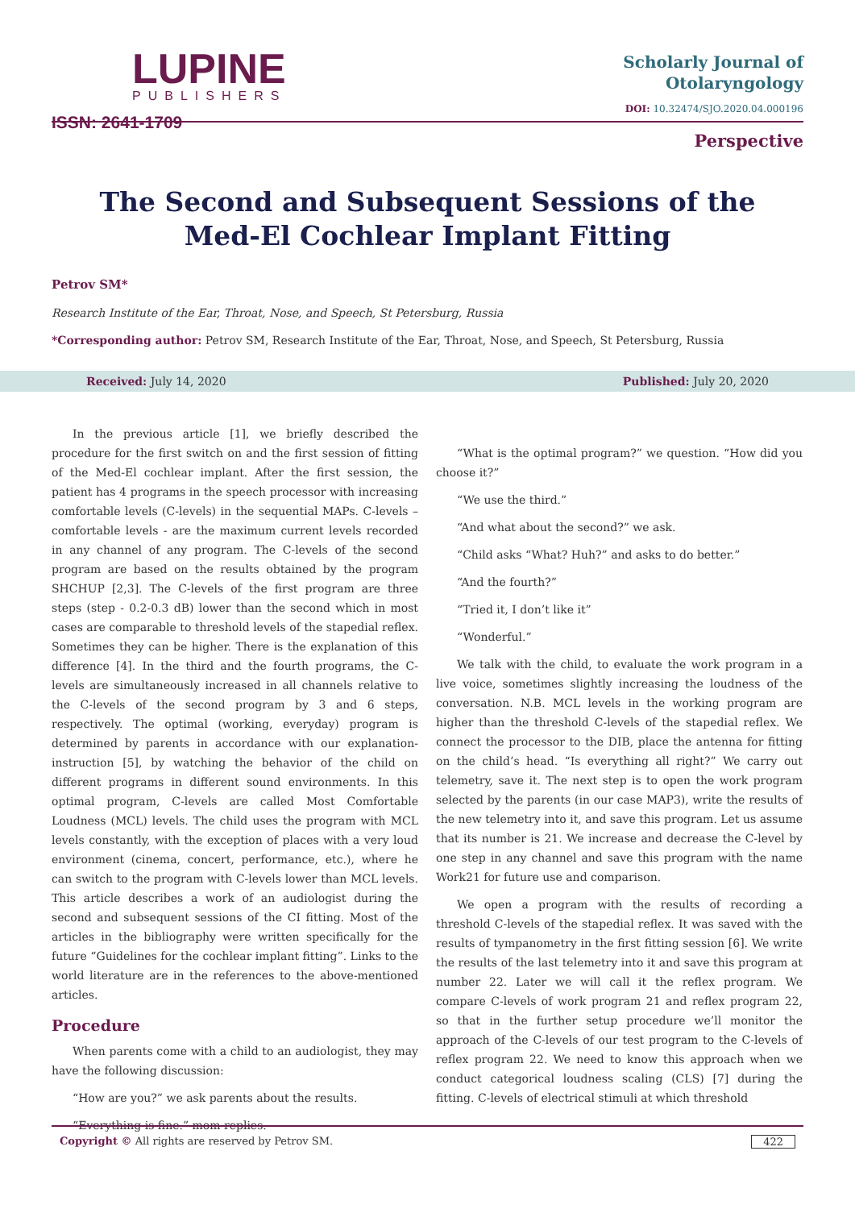LUPINE
PUBLISHERS
ISSN: 2641-1709
Scholarly Journal of
Otolaryngology
DOI: 10.32474/SJO.2020.04.000196
Perspective
The Second and Subsequent Sessions of the Med-El Cochlear Implant Fitting
Petrov SM*
Research Institute of the Ear, Throat, Nose, and Speech, St Petersburg, Russia
*Corresponding author: Petrov SM, Research Institute of the Ear, Throat, Nose, and Speech, St Petersburg, Russia
Received: July 14, 2020 Published: July 20, 2020
In the previous article [1], we briefly described the procedure for the first switch on and the first session of fitting of the Med-El cochlear implant. After the first session, the patient has 4 programs in the speech processor with increasing comfortable levels (C-levels) in the sequential MAPs. C-levels – comfortable levels - are the maximum current levels recorded in any channel of any program. The C-levels of the second program are based on the results obtained by the program SHCHUP [2,3]. The C-levels of the first program are three steps (step - 0.2-0.3 dB) lower than the second which in most cases are comparable to threshold levels of the stapedial reflex. Sometimes they can be higher. There is the explanation of this difference [4]. In the third and the fourth programs, the C-levels are simultaneously increased in all channels relative to the C-levels of the second program by 3 and 6 steps, respectively. The optimal (working, everyday) program is determined by parents in accordance with our explanation-instruction [5], by watching the behavior of the child on different programs in different sound environments. In this optimal program, C-levels are called Most Comfortable Loudness (MCL) levels. The child uses the program with MCL levels constantly, with the exception of places with a very loud environment (cinema, concert, performance, etc.), where he can switch to the program with C-levels lower than MCL levels. This article describes a work of an audiologist during the second and subsequent sessions of the CI fitting. Most of the articles in the bibliography were written specifically for the future “Guidelines for the cochlear implant fitting”. Links to the world literature are in the references to the above-mentioned articles.
Procedure
When parents come with a child to an audiologist, they may have the following discussion:
“How are you?” we ask parents about the results.
“Everything is fine.” mom replies.
“What is the optimal program?” we question. “How did you choose it?”
“We use the third.”
“And what about the second?” we ask.
“Child asks “What? Huh?” and asks to do better.”
“And the fourth?”
“Tried it, I don’t like it”
“Wonderful.”
We talk with the child, to evaluate the work program in a live voice, sometimes slightly increasing the loudness of the conversation. N.B. MCL levels in the working program are higher than the threshold C-levels of the stapedial reflex. We connect the processor to the DIB, place the antenna for fitting on the child’s head. “Is everything all right?” We carry out telemetry, save it. The next step is to open the work program selected by the parents (in our case MAP3), write the results of the new telemetry into it, and save this program. Let us assume that its number is 21. We increase and decrease the C-level by one step in any channel and save this program with the name Work21 for future use and comparison.
We open a program with the results of recording a threshold C-levels of the stapedial reflex. It was saved with the results of tympanometry in the first fitting session [6]. We write the results of the last telemetry into it and save this program at number 22. Later we will call it the reflex program. We compare C-levels of work program 21 and reflex program 22, so that in the further setup procedure we’ll monitor the approach of the C-levels of our test program to the C-levels of reflex program 22. We need to know this approach when we conduct categorical loudness scaling (CLS) [7] during the fitting. C-levels of electrical stimuli at which threshold
Copyright © All rights are reserved by Petrov SM. 422